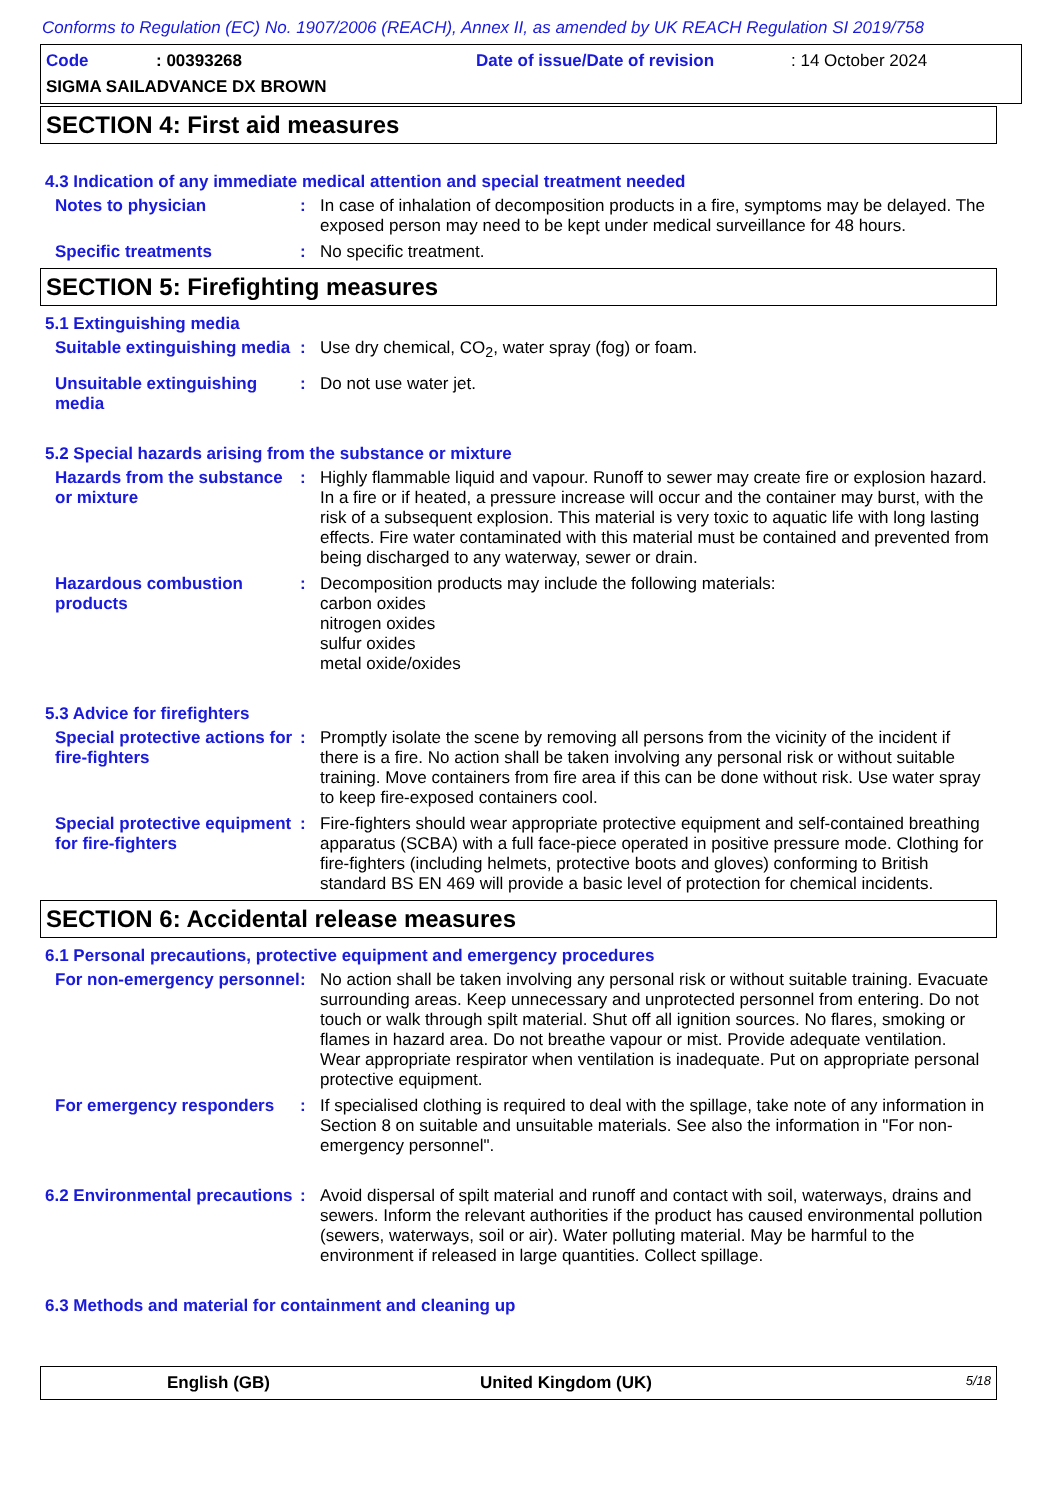Conforms to Regulation (EC) No. 1907/2006 (REACH), Annex II, as amended by UK REACH Regulation SI 2019/758
Code: 00393268 Date of issue/Date of revision: 14 October 2024
SIGMA SAILADVANCE DX BROWN
SECTION 4: First aid measures
4.3 Indication of any immediate medical attention and special treatment needed
Notes to physician : In case of inhalation of decomposition products in a fire, symptoms may be delayed. The exposed person may need to be kept under medical surveillance for 48 hours.
Specific treatments : No specific treatment.
SECTION 5: Firefighting measures
5.1 Extinguishing media
Suitable extinguishing media
: Use dry chemical, CO<sub>2</sub>, water spray (fog) or foam.
Unsuitable extinguishing media
: Do not use water jet.
5.2 Special hazards arising from the substance or mixture
Hazards from the substance or mixture
: Highly flammable liquid and vapour. Runoff to sewer may create fire or explosion hazard. In a fire or if heated, a pressure increase will occur and the container may burst, with the risk of a subsequent explosion. This material is very toxic to aquatic life with long lasting effects. Fire water contaminated with this material must be contained and prevented from being discharged to any waterway, sewer or drain.
Hazardous combustion products
: Decomposition products may include the following materials:
carbon oxides
nitrogen oxides
sulfur oxides
metal oxide/oxides
5.3 Advice for firefighters
Special protective actions for fire-fighters
: Promptly isolate the scene by removing all persons from the vicinity of the incident if there is a fire. No action shall be taken involving any personal risk or without suitable training. Move containers from fire area if this can be done without risk. Use water spray to keep fire-exposed containers cool.
Special protective equipment for fire-fighters
: Fire-fighters should wear appropriate protective equipment and self-contained breathing apparatus (SCBA) with a full face-piece operated in positive pressure mode. Clothing for fire-fighters (including helmets, protective boots and gloves) conforming to British standard BS EN 469 will provide a basic level of protection for chemical incidents.
SECTION 6: Accidental release measures
6.1 Personal precautions, protective equipment and emergency procedures
For non-emergency personnel
: No action shall be taken involving any personal risk or without suitable training. Evacuate surrounding areas. Keep unnecessary and unprotected personnel from entering. Do not touch or walk through spilt material. Shut off all ignition sources. No flares, smoking or flames in hazard area. Do not breathe vapour or mist. Provide adequate ventilation. Wear appropriate respirator when ventilation is inadequate. Put on appropriate personal protective equipment.
For emergency responders : If specialised clothing is required to deal with the spillage, take note of any information in Section 8 on suitable and unsuitable materials. See also the information in "For non-emergency personnel".
6.2 Environmental precautions
: Avoid dispersal of spilt material and runoff and contact with soil, waterways, drains and sewers. Inform the relevant authorities if the product has caused environmental pollution (sewers, waterways, soil or air). Water polluting material. May be harmful to the environment if released in large quantities. Collect spillage.
6.3 Methods and material for containment and cleaning up
English (GB) United Kingdom (UK) 5/18